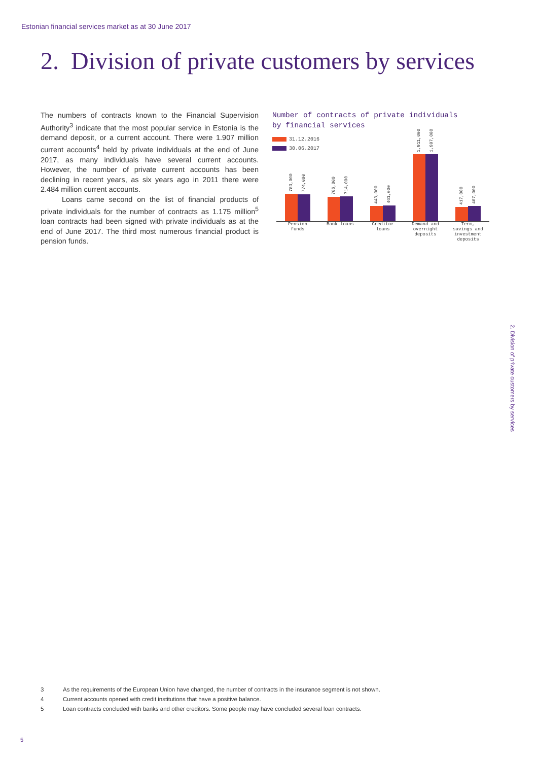Estonian financial services market as at 30 June 2017
2. Division of private customers by services
The numbers of contracts known to the Financial Supervision Authority<sup>3</sup> indicate that the most popular service in Estonia is the demand deposit, or a current account. There were 1.907 million current accounts<sup>4</sup> held by private individuals at the end of June 2017, as many individuals have several current accounts. However, the number of private current accounts has been declining in recent years, as six years ago in 2011 there were 2.484 million current accounts.
Loans came second on the list of financial products of private individuals for the number of contracts as 1.175 million<sup>5</sup> loan contracts had been signed with private individuals as at the end of June 2017. The third most numerous financial product is pension funds.
Number of contracts of private individuals
by financial services
31.12.2016
30.06.2017
783,000
774,000
706,000
714,000
443,000
461,000
1,911,000
1,907,000
417,000
407,000
Pension funds
Bank loans Creditor loans
Demand and overnight deposits
Term, savings and investment deposits
2. Division of private customers by services
3 As the requirements of the European Union have changed, the number of contracts in the insurance segment is not shown.
4 Current accounts opened with credit institutions that have a positive balance.
5 Loan contracts concluded with banks and other creditors. Some people may have concluded several loan contracts.
5